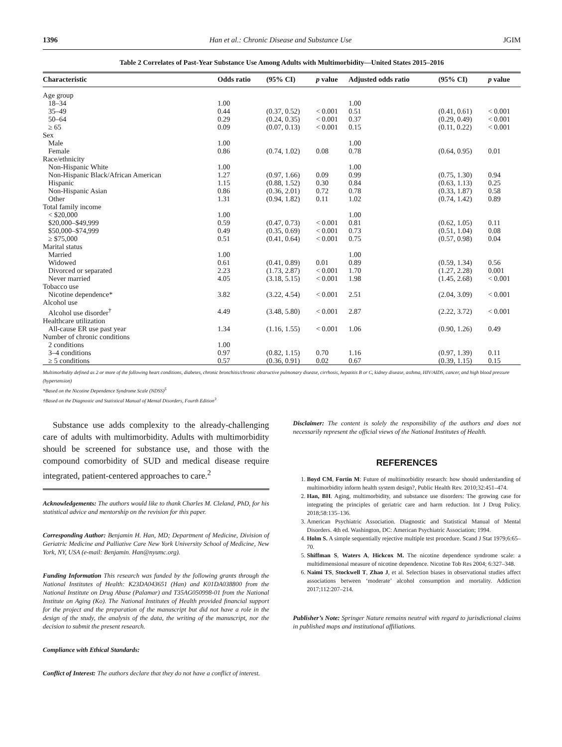1396 Han et al.: Chronic Disease and Substance Use JGIM
Table 2 Correlates of Past-Year Substance Use Among Adults with Multimorbidity—United States 2015–2016
| Characteristic | Odds ratio | (95% CI) | p value | Adjusted odds ratio | (95% CI) | p value |
| --- | --- | --- | --- | --- | --- | --- |
| Age group | | | | | | |
| 18–34 | 1.00 | | | 1.00 | | |
| 35–49 | 0.44 | (0.37, 0.52) | < 0.001 | 0.51 | (0.41, 0.61) | < 0.001 |
| 50–64 | 0.29 | (0.24, 0.35) | < 0.001 | 0.37 | (0.29, 0.49) | < 0.001 |
| ≥ 65 | 0.09 | (0.07, 0.13) | < 0.001 | 0.15 | (0.11, 0.22) | < 0.001 |
| Sex | | | | | | |
| Male | 1.00 | | | 1.00 | | |
| Female | 0.86 | (0.74, 1.02) | 0.08 | 0.78 | (0.64, 0.95) | 0.01 |
| Race/ethnicity | | | | | | |
| Non-Hispanic White | 1.00 | | | 1.00 | | |
| Non-Hispanic Black/African American | 1.27 | (0.97, 1.66) | 0.09 | 0.99 | (0.75, 1.30) | 0.94 |
| Hispanic | 1.15 | (0.88, 1.52) | 0.30 | 0.84 | (0.63, 1.13) | 0.25 |
| Non-Hispanic Asian | 0.86 | (0.36, 2.01) | 0.72 | 0.78 | (0.33, 1.87) | 0.58 |
| Other | 1.31 | (0.94, 1.82) | 0.11 | 1.02 | (0.74, 1.42) | 0.89 |
| Total family income | | | | | | |
| < $20,000 | 1.00 | | | 1.00 | | |
| $20,000–$49,999 | 0.59 | (0.47, 0.73) | < 0.001 | 0.81 | (0.62, 1.05) | 0.11 |
| $50,000–$74,999 | 0.49 | (0.35, 0.69) | < 0.001 | 0.73 | (0.51, 1.04) | 0.08 |
| ≥ $75,000 | 0.51 | (0.41, 0.64) | < 0.001 | 0.75 | (0.57, 0.98) | 0.04 |
| Marital status | | | | | | |
| Married | 1.00 | | | 1.00 | | |
| Widowed | 0.61 | (0.41, 0.89) | 0.01 | 0.89 | (0.59, 1.34) | 0.56 |
| Divorced or separated | 2.23 | (1.73, 2.87) | < 0.001 | 1.70 | (1.27, 2.28) | 0.001 |
| Never married | 4.05 | (3.18, 5.15) | < 0.001 | 1.98 | (1.45, 2.68) | < 0.001 |
| Tobacco use | | | | | | |
| Nicotine dependence* | 3.82 | (3.22, 4.54) | < 0.001 | 2.51 | (2.04, 3.09) | < 0.001 |
| Alcohol use | | | | | | |
| Alcohol use disorder<sup>†</sup> | 4.49 | (3.48, 5.80) | < 0.001 | 2.87 | (2.22, 3.72) | < 0.001 |
| Healthcare utilization | | | | | | |
| All-cause ER use past year | 1.34 | (1.16, 1.55) | < 0.001 | 1.06 | (0.90, 1.26) | 0.49 |
| Number of chronic conditions | | | | | | |
| 2 conditions | 1.00 | | | | | |
| 3–4 conditions | 0.97 | (0.82, 1.15) | 0.70 | 1.16 | (0.97, 1.39) | 0.11 |
| ≥ 5 conditions | 0.57 | (0.36, 0.91) | 0.02 | 0.67 | (0.39, 1.15) | 0.15 |
Multimorbidity defined as 2 or more of the following heart conditions, diabetes, chronic bronchitis/chronic obstructive pulmonary disease, cirrhosis, hepatitis B or C, kidney disease, asthma, HIV/AIDS, cancer, and high blood pressure (hypertension)
*Based on the Nicotine Dependence Syndrome Scale (NDSS)<sup>5</sup>
†Based on the Diagnostic and Statistical Manual of Mental Disorders, Fourth Edition<sup>3</sup>
Substance use adds complexity to the already-challenging care of adults with multimorbidity. Adults with multimorbidity should be screened for substance use, and those with the compound comorbidity of SUD and medical disease require integrated, patient-centered approaches to care.<sup>2</sup>
Acknowledgements: The authors would like to thank Charles M. Cleland, PhD, for his statistical advice and mentorship on the revision for this paper.
Corresponding Author: Benjamin H. Han, MD; Department of Medicine, Division of Geriatric Medicine and Palliative Care New York University School of Medicine, New York, NY, USA (e-mail: Benjamin. Han@nyumc.org).
Funding Information This research was funded by the following grants through the National Institutes of Health: K23DA043651 (Han) and K01DA038800 from the National Institute on Drug Abuse (Palamar) and T35AG050998-01 from the National Institute on Aging (Ko). The National Institutes of Health provided financial support for the project and the preparation of the manuscript but did not have a role in the design of the study, the analysis of the data, the writing of the manuscript, nor the decision to submit the present research.
Compliance with Ethical Standards:
Conflict of Interest: The authors declare that they do not have a conflict of interest.
Disclaimer: The content is solely the responsibility of the authors and does not necessarily represent the official views of the National Institutes of Health.
REFERENCES
1. Boyd CM, Fortin M: Future of multimorbidity research: how should understanding of multimorbidity inform health system design?, Public Health Rev. 2010;32:451–474.
2. Han, BH. Aging, multimorbidity, and substance use disorders: The growing case for integrating the principles of geriatric care and harm reduction. Int J Drug Policy. 2018;58:135–136.
3. American Psychiatric Association. Diagnostic and Statistical Manual of Mental Disorders. 4th ed. Washington, DC: American Psychiatric Association; 1994.
4. Holm S. A simple sequentially rejective multiple test procedure. Scand J Stat 1979;6:65–70.
5. Shiffman S, Waters A, Hickcox M. The nicotine dependence syndrome scale: a multidimensional measure of nicotine dependence. Nicotine Tob Res 2004; 6:327–348.
6. Naimi TS, Stockwell T, Zhao J, et al. Selection biases in observational studies affect associations between ‘moderate’ alcohol consumption and mortality. Addiction 2017;112:207–214.
Publisher’s Note: Springer Nature remains neutral with regard to jurisdictional claims in published maps and institutional affiliations.